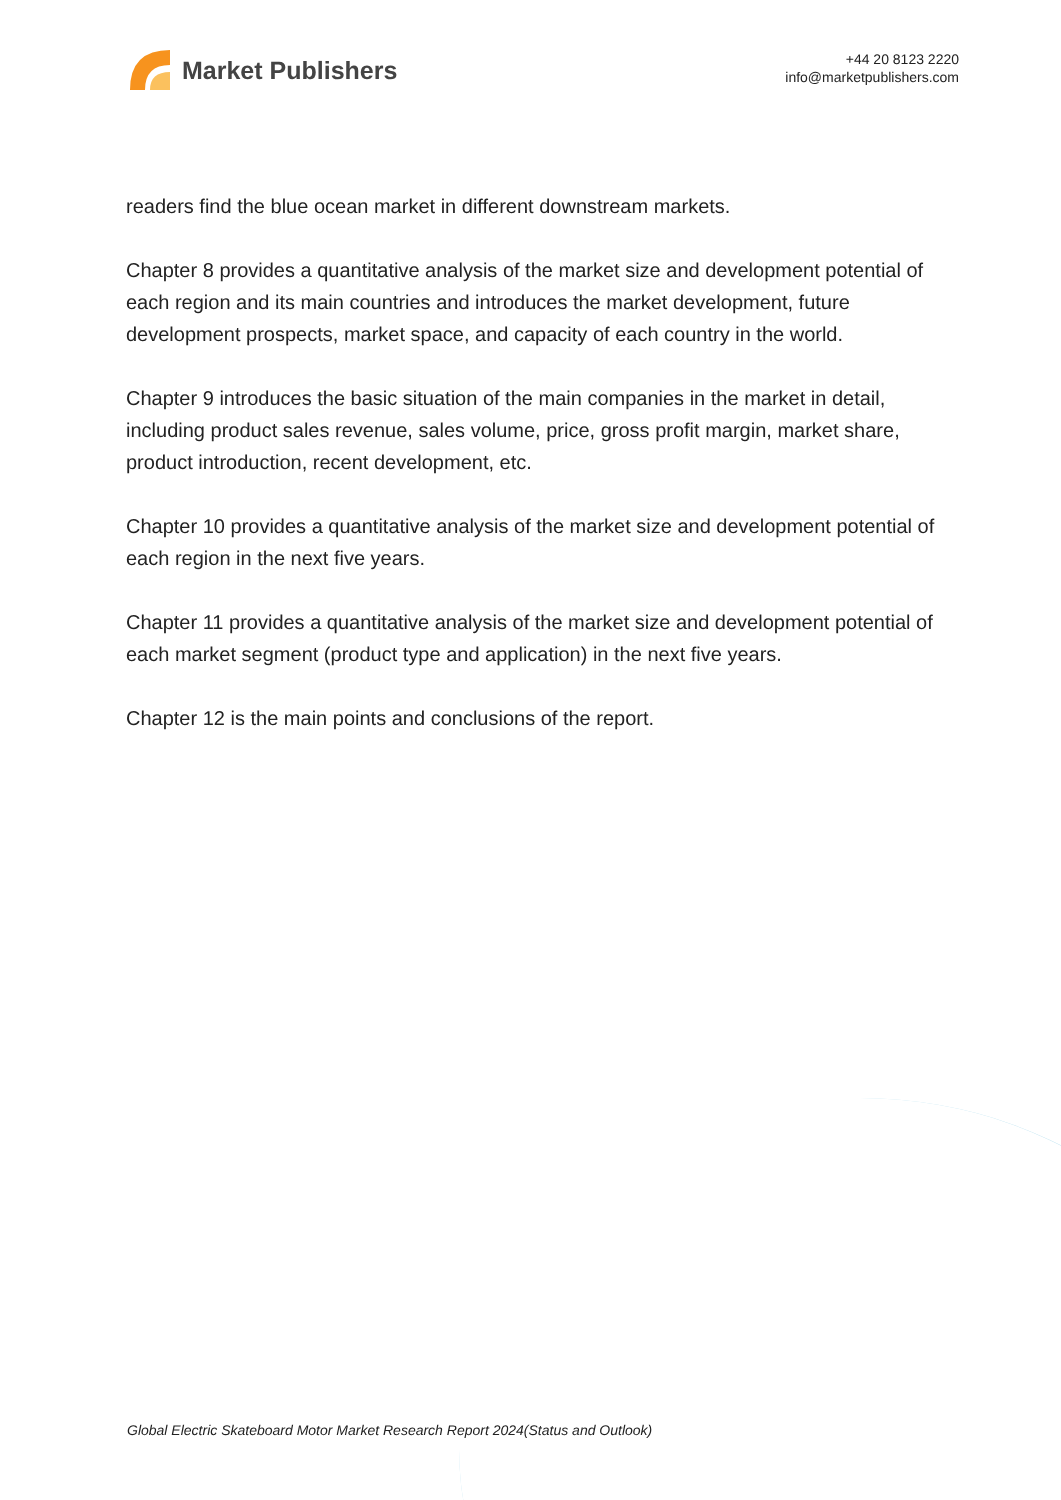Market Publishers
+44 20 8123 2220
info@marketpublishers.com
readers find the blue ocean market in different downstream markets.
Chapter 8 provides a quantitative analysis of the market size and development potential of each region and its main countries and introduces the market development, future development prospects, market space, and capacity of each country in the world.
Chapter 9 introduces the basic situation of the main companies in the market in detail, including product sales revenue, sales volume, price, gross profit margin, market share, product introduction, recent development, etc.
Chapter 10 provides a quantitative analysis of the market size and development potential of each region in the next five years.
Chapter 11 provides a quantitative analysis of the market size and development potential of each market segment (product type and application) in the next five years.
Chapter 12 is the main points and conclusions of the report.
Global Electric Skateboard Motor Market Research Report 2024(Status and Outlook)